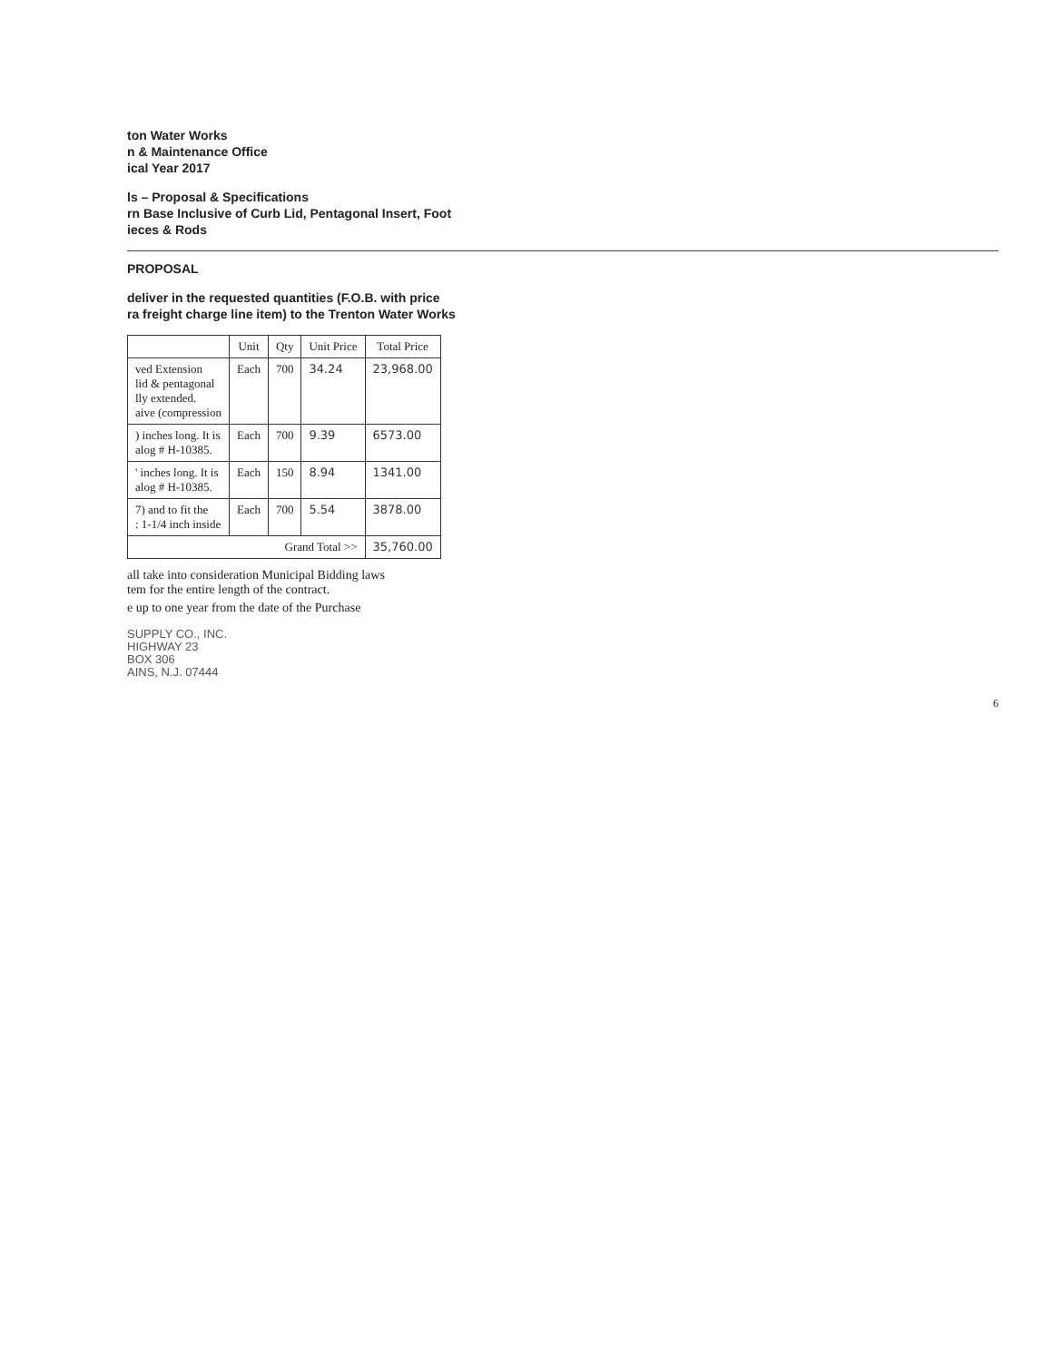ton Water Works
n & Maintenance Office
ical Year 2017
ls – Proposal & Specifications
rn Base Inclusive of Curb Lid, Pentagonal Insert, Foot
ieces & Rods
PROPOSAL
deliver in the requested quantities (F.O.B. with price
ra freight charge line item) to the Trenton Water Works
| | Unit | Qty | Unit Price | Total Price |
| --- | --- | --- | --- | --- |
| ved Extension lid & pentagonal lly extended. aive (compression | Each | 700 | 34.24 | 23,968.00 |
| ) inches long. It is alog # H-10385. | Each | 700 | 9.39 | 6573.00 |
| ' inches long. It is alog # H-10385. | Each | 150 | 8.94 | 1341.00 |
| 7) and to fit the : 1-1/4 inch inside | Each | 700 | 5.54 | 3878.00 |
| Grand Total >> | | | | 35,760.00 |
all take into consideration Municipal Bidding laws
tem for the entire length of the contract.
e up to one year from the date of the Purchase
SUPPLY CO., INC.
HIGHWAY 23
BOX 306
AINS, N.J. 07444
6